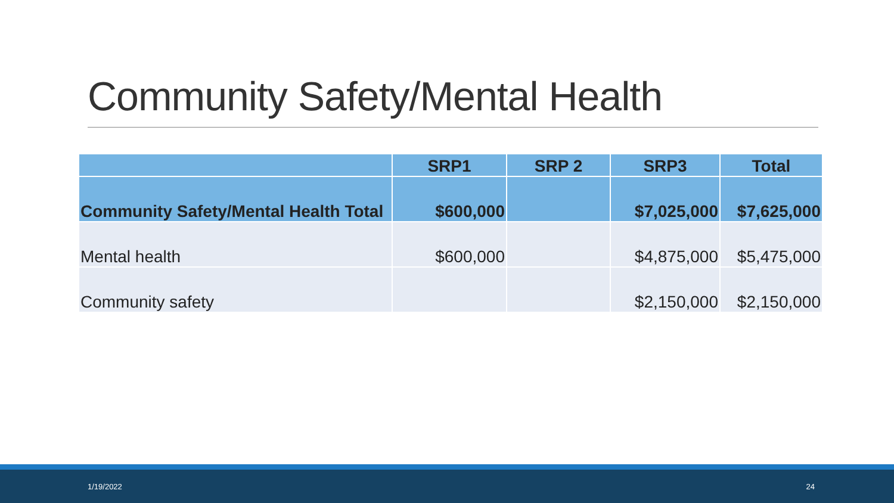Community Safety/Mental Health
| | SRP1 | SRP 2 | SRP3 | Total |
| --- | --- | --- | --- | --- |
| Community Safety/Mental Health Total | $600,000 | | $7,025,000 | $7,625,000 |
| Mental health | $600,000 | | $4,875,000 | $5,475,000 |
| Community safety | | | $2,150,000 | $2,150,000 |
1/19/2022 24